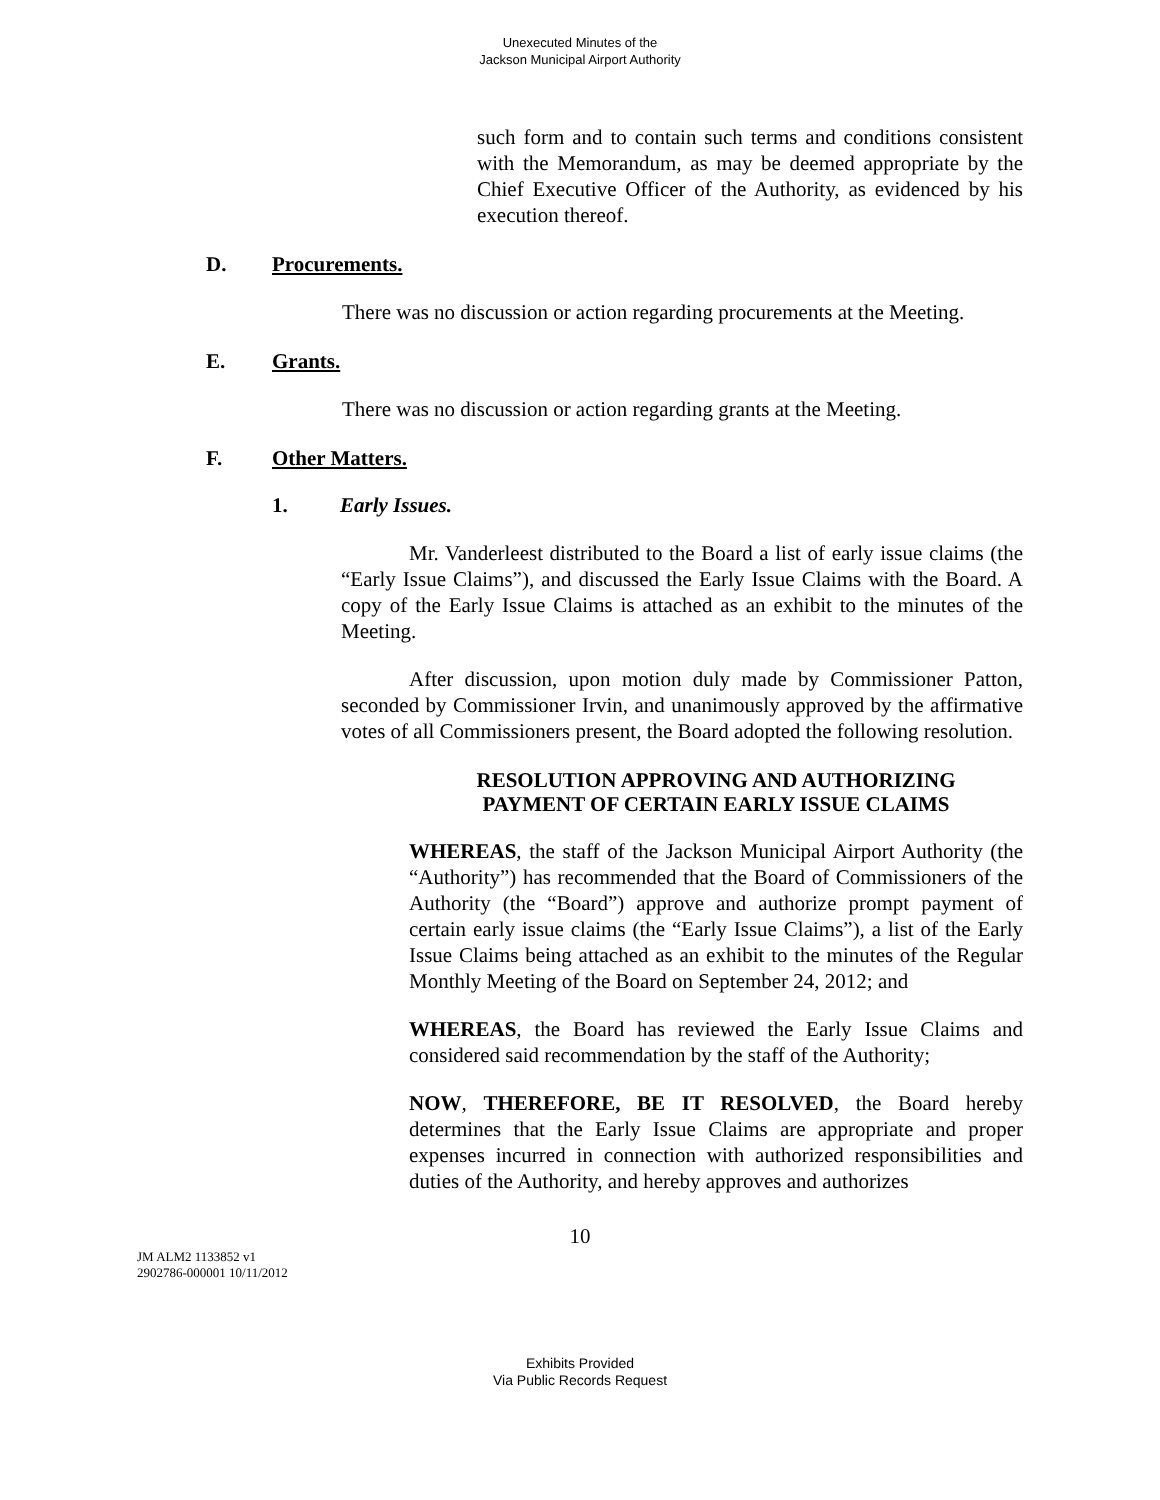Unexecuted Minutes of the
Jackson Municipal Airport Authority
such form and to contain such terms and conditions consistent with the Memorandum, as may be deemed appropriate by the Chief Executive Officer of the Authority, as evidenced by his execution thereof.
D. Procurements.
There was no discussion or action regarding procurements at the Meeting.
E. Grants.
There was no discussion or action regarding grants at the Meeting.
F. Other Matters.
1. Early Issues.
Mr. Vanderleest distributed to the Board a list of early issue claims (the “Early Issue Claims”), and discussed the Early Issue Claims with the Board. A copy of the Early Issue Claims is attached as an exhibit to the minutes of the Meeting.
After discussion, upon motion duly made by Commissioner Patton, seconded by Commissioner Irvin, and unanimously approved by the affirmative votes of all Commissioners present, the Board adopted the following resolution.
RESOLUTION APPROVING AND AUTHORIZING
PAYMENT OF CERTAIN EARLY ISSUE CLAIMS
WHEREAS, the staff of the Jackson Municipal Airport Authority (the “Authority”) has recommended that the Board of Commissioners of the Authority (the “Board”) approve and authorize prompt payment of certain early issue claims (the “Early Issue Claims”), a list of the Early Issue Claims being attached as an exhibit to the minutes of the Regular Monthly Meeting of the Board on September 24, 2012; and
WHEREAS, the Board has reviewed the Early Issue Claims and considered said recommendation by the staff of the Authority;
NOW, THEREFORE, BE IT RESOLVED, the Board hereby determines that the Early Issue Claims are appropriate and proper expenses incurred in connection with authorized responsibilities and duties of the Authority, and hereby approves and authorizes
10
JM ALM2 1133852 v1
2902786-000001 10/11/2012
Exhibits Provided
Via Public Records Request